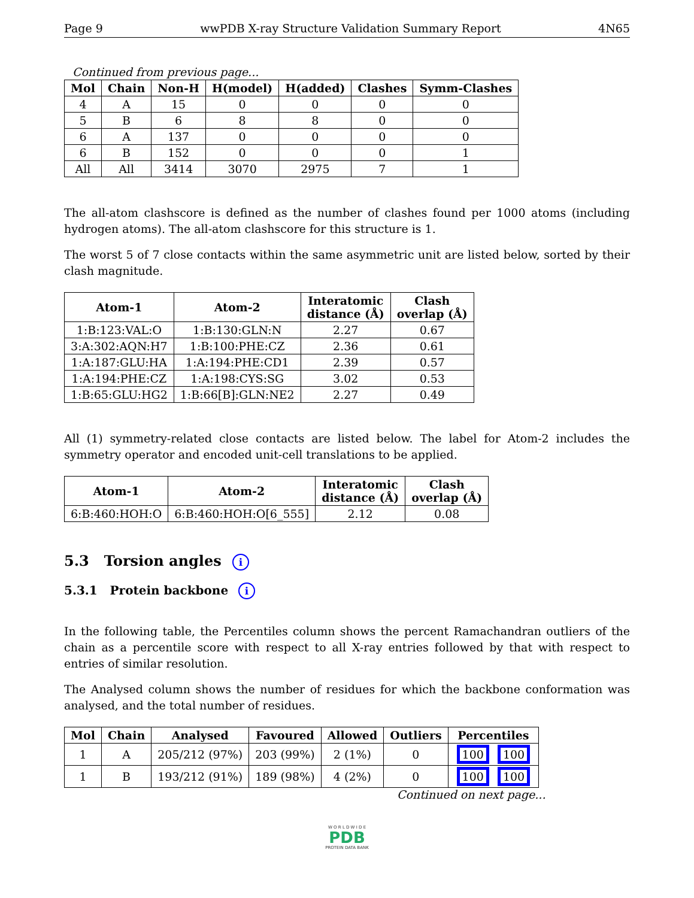Page 9 wwPDB X-ray Structure Validation Summary Report 4N65
Continued from previous page...
| Mol | Chain | Non-H | H(model) | H(added) | Clashes | Symm-Clashes |
| --- | --- | --- | --- | --- | --- | --- |
| 4 | A | 15 | 0 | 0 | 0 | 0 |
| 5 | B | 6 | 8 | 8 | 0 | 0 |
| 6 | A | 137 | 0 | 0 | 0 | 0 |
| 6 | B | 152 | 0 | 0 | 0 | 1 |
| All | All | 3414 | 3070 | 2975 | 7 | 1 |
The all-atom clashscore is defined as the number of clashes found per 1000 atoms (including hydrogen atoms). The all-atom clashscore for this structure is 1.
The worst 5 of 7 close contacts within the same asymmetric unit are listed below, sorted by their clash magnitude.
| Atom-1 | Atom-2 | Interatomic distance (Å) | Clash overlap (Å) |
| --- | --- | --- | --- |
| 1:B:123:VAL:O | 1:B:130:GLN:N | 2.27 | 0.67 |
| 3:A:302:AQN:H7 | 1:B:100:PHE:CZ | 2.36 | 0.61 |
| 1:A:187:GLU:HA | 1:A:194:PHE:CD1 | 2.39 | 0.57 |
| 1:A:194:PHE:CZ | 1:A:198:CYS:SG | 3.02 | 0.53 |
| 1:B:65:GLU:HG2 | 1:B:66[B]:GLN:NE2 | 2.27 | 0.49 |
All (1) symmetry-related close contacts are listed below. The label for Atom-2 includes the symmetry operator and encoded unit-cell translations to be applied.
| Atom-1 | Atom-2 | Interatomic distance (Å) | Clash overlap (Å) |
| --- | --- | --- | --- |
| 6:B:460:HOH:O | 6:B:460:HOH:O[6_555] | 2.12 | 0.08 |
5.3 Torsion angles i
5.3.1 Protein backbone i
In the following table, the Percentiles column shows the percent Ramachandran outliers of the chain as a percentile score with respect to all X-ray entries followed by that with respect to entries of similar resolution.
The Analysed column shows the number of residues for which the backbone conformation was analysed, and the total number of residues.
| Mol | Chain | Analysed | Favoured | Allowed | Outliers | Percentiles |
| --- | --- | --- | --- | --- | --- | --- |
| 1 | A | 205/212 (97%) | 203 (99%) | 2 (1%) | 0 | 100 100 |
| 1 | B | 193/212 (91%) | 189 (98%) | 4 (2%) | 0 | 100 100 |
Continued on next page...
W O R L D W I D E
PDB
PROTEIN DATA BANK